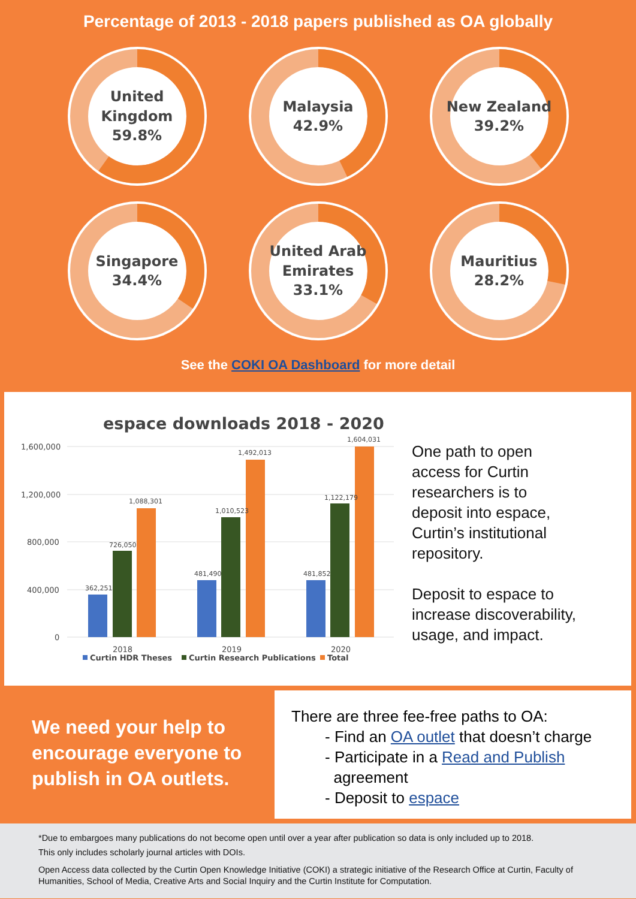Percentage of 2013 - 2018 papers published as OA globally
United
Kingdom
59.8%
Malaysia
42.9%
New Zealand
39.2%
Singapore
34.4%
United Arab
Emirates
33.1%
Mauritius
28.2%
See the COKI OA Dashboard for more detail
espace downloads 2018 - 2020
1,600,000
1,200,000
800,000
400,000
0
362,251
726,050
1,088,301
481,490
1,010,523
1,492,013
481,852
1,122,179
1,604,031
2018
2019
2020
Curtin HDR Theses
Curtin Research Publications
Total
One path to open
access for Curtin
researchers is to
deposit into espace,
Curtin’s institutional
repository.
Deposit to espace to
increase discoverability,
usage, and impact.
We need your help to encourage everyone to publish in OA outlets.
There are three fee-free paths to OA:
- Find an OA outlet that doesn’t charge
- Participate in a Read and Publish
agreement
- Deposit to espace
*Due to embargoes many publications do not become open until over a year after publication so data is only included up to 2018.
This only includes scholarly journal articles with DOIs.
Open Access data collected by the Curtin Open Knowledge Initiative (COKI) a strategic initiative of the Research Office at Curtin, Faculty of Humanities, School of Media, Creative Arts and Social Inquiry and the Curtin Institute for Computation.